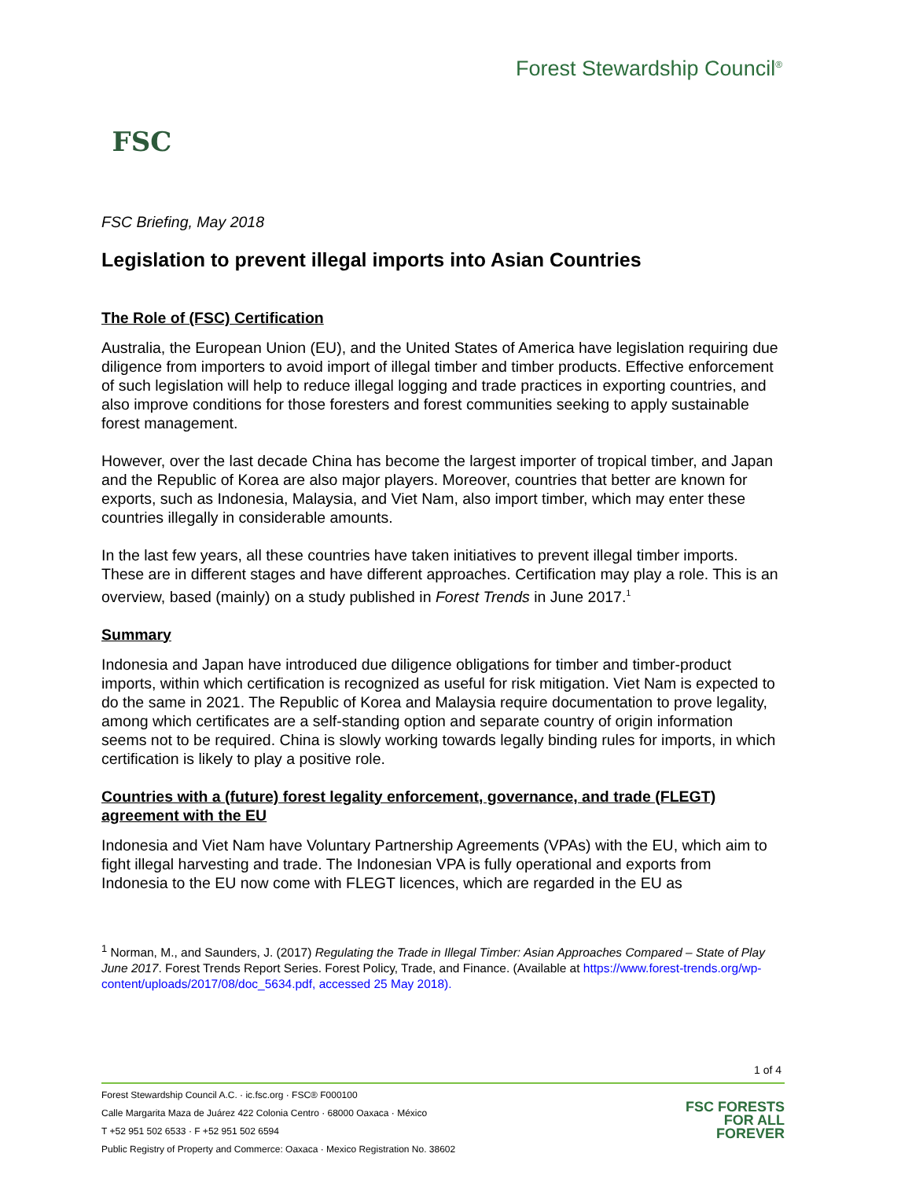FSC
Forest Stewardship Council<sup>®</sup>
FSC Briefing, May 2018
Legislation to prevent illegal imports into Asian Countries
The Role of (FSC) Certification
Australia, the European Union (EU), and the United States of America have legislation requiring due diligence from importers to avoid import of illegal timber and timber products. Effective enforcement of such legislation will help to reduce illegal logging and trade practices in exporting countries, and also improve conditions for those foresters and forest communities seeking to apply sustainable forest management.
However, over the last decade China has become the largest importer of tropical timber, and Japan and the Republic of Korea are also major players. Moreover, countries that better are known for exports, such as Indonesia, Malaysia, and Viet Nam, also import timber, which may enter these countries illegally in considerable amounts.
In the last few years, all these countries have taken initiatives to prevent illegal timber imports. These are in different stages and have different approaches. Certification may play a role. This is an overview, based (mainly) on a study published in Forest Trends in June 2017.<sup>1</sup>
Summary
Indonesia and Japan have introduced due diligence obligations for timber and timber-product imports, within which certification is recognized as useful for risk mitigation. Viet Nam is expected to do the same in 2021. The Republic of Korea and Malaysia require documentation to prove legality, among which certificates are a self-standing option and separate country of origin information seems not to be required. China is slowly working towards legally binding rules for imports, in which certification is likely to play a positive role.
Countries with a (future) forest legality enforcement, governance, and trade (FLEGT) agreement with the EU
Indonesia and Viet Nam have Voluntary Partnership Agreements (VPAs) with the EU, which aim to fight illegal harvesting and trade. The Indonesian VPA is fully operational and exports from Indonesia to the EU now come with FLEGT licences, which are regarded in the EU as
<sup>1</sup> Norman, M., and Saunders, J. (2017) Regulating the Trade in Illegal Timber: Asian Approaches Compared – State of Play June 2017. Forest Trends Report Series. Forest Policy, Trade, and Finance. (Available at https://www.forest-trends.org/wp-content/uploads/2017/08/doc_5634.pdf, accessed 25 May 2018).
1 of 4
Forest Stewardship Council A.C. · ic.fsc.org · FSC® F000100
Calle Margarita Maza de Juárez 422 Colonia Centro · 68000 Oaxaca · México
T +52 951 502 6533 · F +52 951 502 6594
Public Registry of Property and Commerce: Oaxaca · Mexico Registration No. 38602
FSC FORESTS
FOR ALL
FOREVER